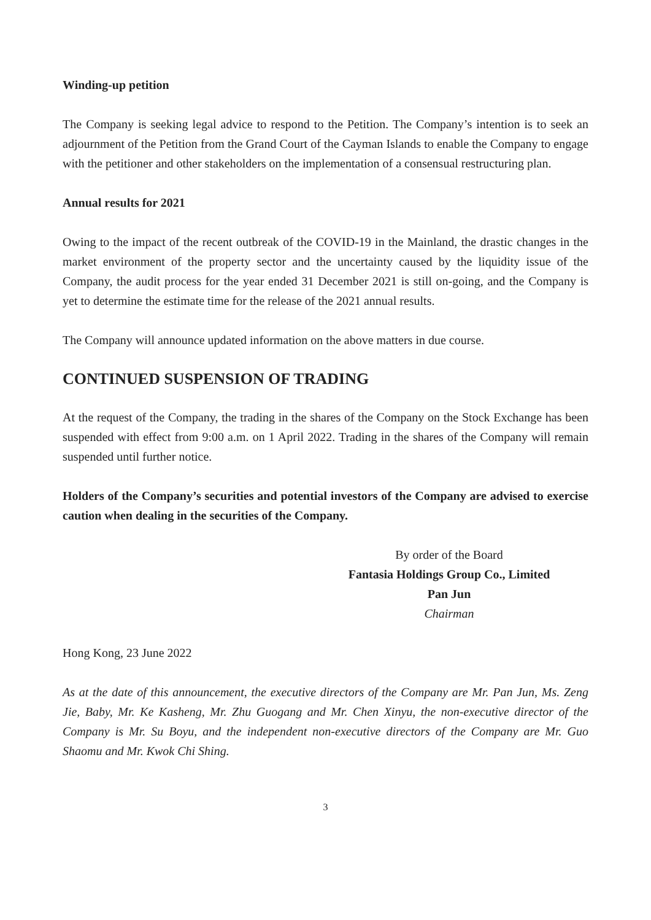Winding-up petition
The Company is seeking legal advice to respond to the Petition. The Company’s intention is to seek an adjournment of the Petition from the Grand Court of the Cayman Islands to enable the Company to engage with the petitioner and other stakeholders on the implementation of a consensual restructuring plan.
Annual results for 2021
Owing to the impact of the recent outbreak of the COVID-19 in the Mainland, the drastic changes in the market environment of the property sector and the uncertainty caused by the liquidity issue of the Company, the audit process for the year ended 31 December 2021 is still on-going, and the Company is yet to determine the estimate time for the release of the 2021 annual results.
The Company will announce updated information on the above matters in due course.
CONTINUED SUSPENSION OF TRADING
At the request of the Company, the trading in the shares of the Company on the Stock Exchange has been suspended with effect from 9:00 a.m. on 1 April 2022. Trading in the shares of the Company will remain suspended until further notice.
Holders of the Company’s securities and potential investors of the Company are advised to exercise caution when dealing in the securities of the Company.
By order of the Board
Fantasia Holdings Group Co., Limited
Pan Jun
Chairman
Hong Kong, 23 June 2022
As at the date of this announcement, the executive directors of the Company are Mr. Pan Jun, Ms. Zeng Jie, Baby, Mr. Ke Kasheng, Mr. Zhu Guogang and Mr. Chen Xinyu, the non-executive director of the Company is Mr. Su Boyu, and the independent non-executive directors of the Company are Mr. Guo Shaomu and Mr. Kwok Chi Shing.
3